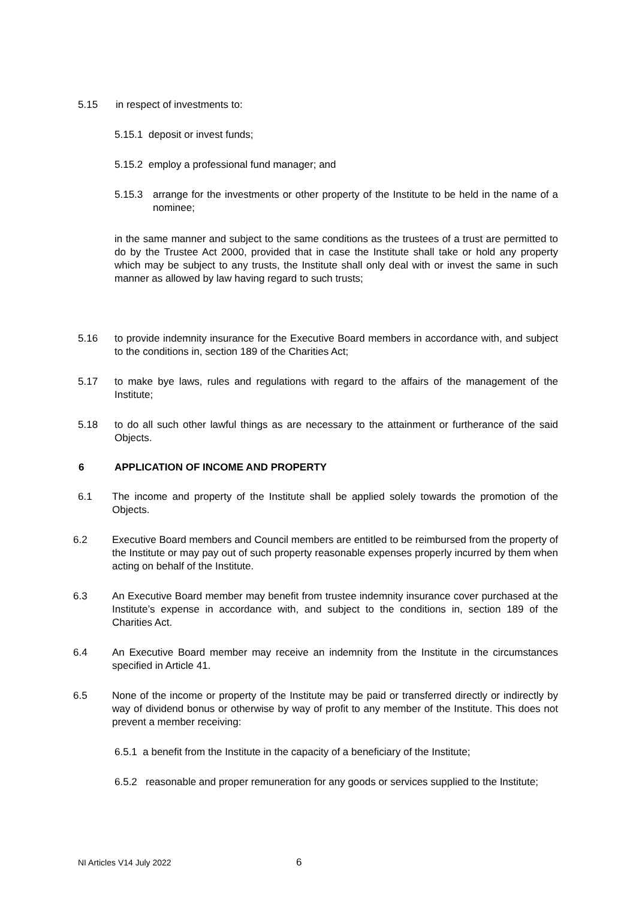5.15 in respect of investments to:
5.15.1 deposit or invest funds;
5.15.2 employ a professional fund manager; and
5.15.3 arrange for the investments or other property of the Institute to be held in the name of a nominee;
in the same manner and subject to the same conditions as the trustees of a trust are permitted to do by the Trustee Act 2000, provided that in case the Institute shall take or hold any property which may be subject to any trusts, the Institute shall only deal with or invest the same in such manner as allowed by law having regard to such trusts;
5.16 to provide indemnity insurance for the Executive Board members in accordance with, and subject to the conditions in, section 189 of the Charities Act;
5.17 to make bye laws, rules and regulations with regard to the affairs of the management of the Institute;
5.18 to do all such other lawful things as are necessary to the attainment or furtherance of the said Objects.
6 APPLICATION OF INCOME AND PROPERTY
6.1 The income and property of the Institute shall be applied solely towards the promotion of the Objects.
6.2 Executive Board members and Council members are entitled to be reimbursed from the property of the Institute or may pay out of such property reasonable expenses properly incurred by them when acting on behalf of the Institute.
6.3 An Executive Board member may benefit from trustee indemnity insurance cover purchased at the Institute’s expense in accordance with, and subject to the conditions in, section 189 of the Charities Act.
6.4 An Executive Board member may receive an indemnity from the Institute in the circumstances specified in Article 41.
6.5 None of the income or property of the Institute may be paid or transferred directly or indirectly by way of dividend bonus or otherwise by way of profit to any member of the Institute. This does not prevent a member receiving:
6.5.1 a benefit from the Institute in the capacity of a beneficiary of the Institute;
6.5.2 reasonable and proper remuneration for any goods or services supplied to the Institute;
NI Articles V14 July 2022 6